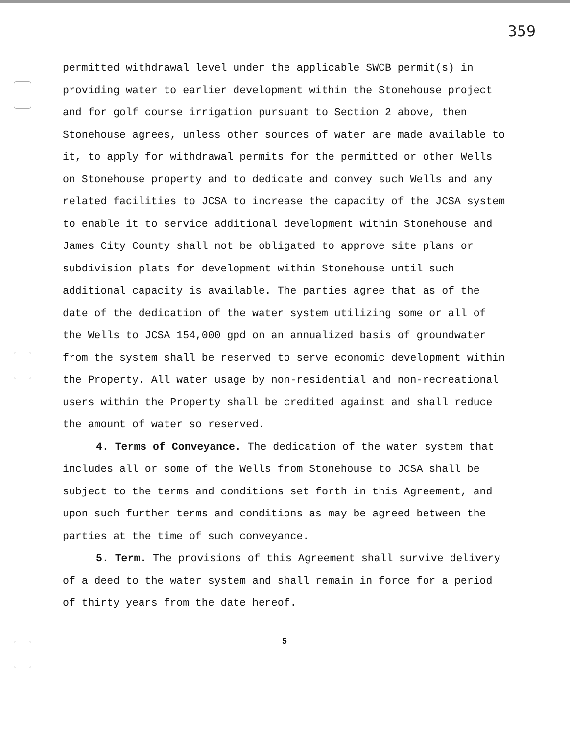359
permitted withdrawal level under the applicable SWCB permit(s) in providing water to earlier development within the Stonehouse project and for golf course irrigation pursuant to Section 2 above, then Stonehouse agrees, unless other sources of water are made available to it, to apply for withdrawal permits for the permitted or other Wells on Stonehouse property and to dedicate and convey such Wells and any related facilities to JCSA to increase the capacity of the JCSA system to enable it to service additional development within Stonehouse and James City County shall not be obligated to approve site plans or subdivision plats for development within Stonehouse until such additional capacity is available. The parties agree that as of the date of the dedication of the water system utilizing some or all of the Wells to JCSA 154,000 gpd on an annualized basis of groundwater from the system shall be reserved to serve economic development within the Property. All water usage by non-residential and non-recreational users within the Property shall be credited against and shall reduce the amount of water so reserved.
4. Terms of Conveyance. The dedication of the water system that includes all or some of the Wells from Stonehouse to JCSA shall be subject to the terms and conditions set forth in this Agreement, and upon such further terms and conditions as may be agreed between the parties at the time of such conveyance.
5. Term. The provisions of this Agreement shall survive delivery of a deed to the water system and shall remain in force for a period of thirty years from the date hereof.
5